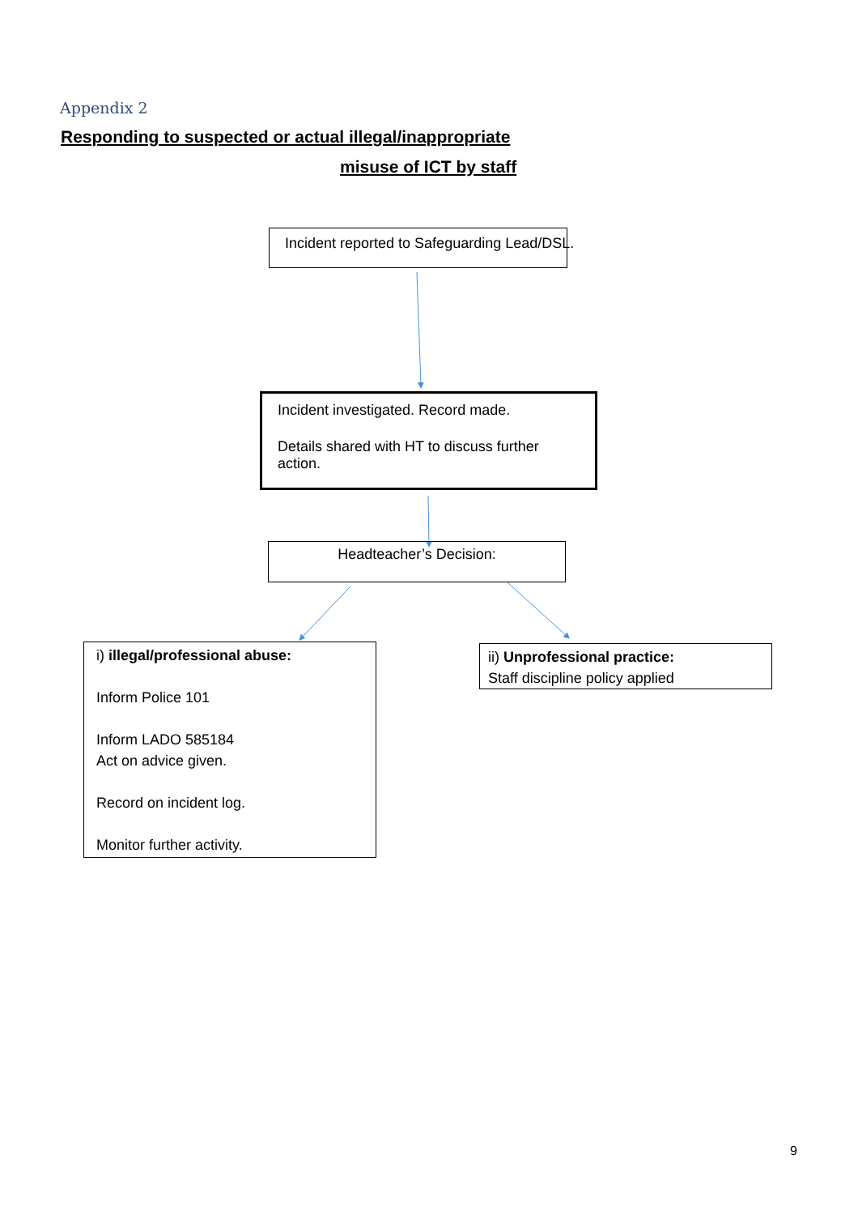Appendix 2
Responding to suspected or actual illegal/inappropriate
misuse of ICT by staff
Incident reported to Safeguarding Lead/DSL.
Incident investigated. Record made.
Details shared with HT to discuss further action.
Headteacher’s Decision:
i) illegal/professional abuse:
Inform Police 101
Inform LADO 585184
Act on advice given.
Record on incident log.
Monitor further activity.
ii) Unprofessional practice:
Staff discipline policy applied
9